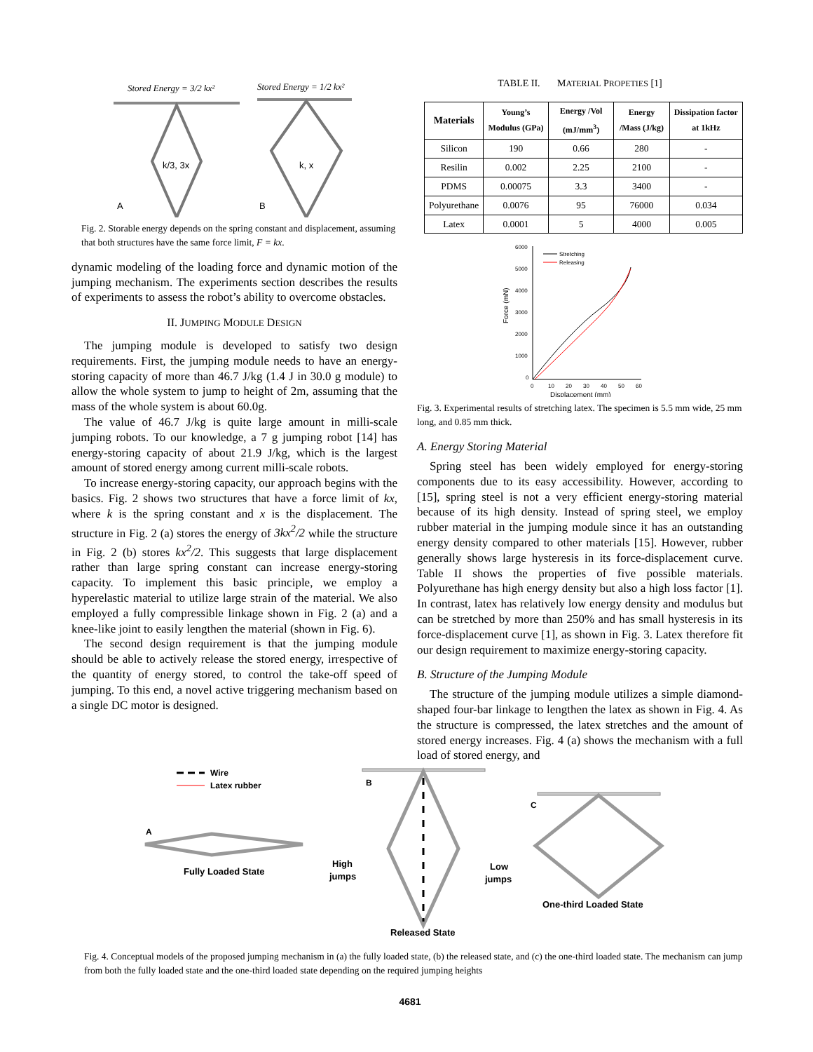Stored Energy = 3/2 kx²
Stored Energy = 1/2 kx²
k/3, 3x
k, x
A
B
Fig. 2. Storable energy depends on the spring constant and displacement, assuming that both structures have the same force limit, F = kx.
dynamic modeling of the loading force and dynamic motion of the jumping mechanism. The experiments section describes the results of experiments to assess the robot’s ability to overcome obstacles.
II. JUMPING MODULE DESIGN
The jumping module is developed to satisfy two design requirements. First, the jumping module needs to have an energy-storing capacity of more than 46.7 J/kg (1.4 J in 30.0 g module) to allow the whole system to jump to height of 2m, assuming that the mass of the whole system is about 60.0g.
The value of 46.7 J/kg is quite large amount in milli-scale jumping robots. To our knowledge, a 7 g jumping robot [14] has energy-storing capacity of about 21.9 J/kg, which is the largest amount of stored energy among current milli-scale robots.
To increase energy-storing capacity, our approach begins with the basics. Fig. 2 shows two structures that have a force limit of kx, where k is the spring constant and x is the displacement. The structure in Fig. 2 (a) stores the energy of 3kx<sup>2</sup>/2 while the structure in Fig. 2 (b) stores kx<sup>2</sup>/2. This suggests that large displacement rather than large spring constant can increase energy-storing capacity. To implement this basic principle, we employ a hyperelastic material to utilize large strain of the material. We also employed a fully compressible linkage shown in Fig. 2 (a) and a knee-like joint to easily lengthen the material (shown in Fig. 6).
The second design requirement is that the jumping module should be able to actively release the stored energy, irrespective of the quantity of energy stored, to control the take-off speed of jumping. To this end, a novel active triggering mechanism based on a single DC motor is designed.
TABLE II. MATERIAL PROPETIES [1]
| Materials | Young’s Modulus (GPa) | Energy /Vol (mJ/mm<sup>3</sup>) | Energy /Mass (J/kg) | Dissipation factor at 1kHz |
| --- | --- | --- | --- | --- |
| Silicon | 190 | 0.66 | 280 | - |
| Resilin | 0.002 | 2.25 | 2100 | - |
| PDMS | 0.00075 | 3.3 | 3400 | - |
| Polyurethane | 0.0076 | 95 | 76000 | 0.034 |
| Latex | 0.0001 | 5 | 4000 | 0.005 |
6000
5000
4000
3000
2000
1000
0
0
10
20
30
40
50
60
Force (mN)
Displacement (mm)
Stretching
Releasing
Fig. 3. Experimental results of stretching latex. The specimen is 5.5 mm wide, 25 mm long, and 0.85 mm thick.
A. Energy Storing Material
Spring steel has been widely employed for energy-storing components due to its easy accessibility. However, according to [15], spring steel is not a very efficient energy-storing material because of its high density. Instead of spring steel, we employ rubber material in the jumping module since it has an outstanding energy density compared to other materials [15]. However, rubber generally shows large hysteresis in its force-displacement curve. Table II shows the properties of five possible materials. Polyurethane has high energy density but also a high loss factor [1]. In contrast, latex has relatively low energy density and modulus but can be stretched by more than 250% and has small hysteresis in its force-displacement curve [1], as shown in Fig. 3. Latex therefore fit our design requirement to maximize energy-storing capacity.
B. Structure of the Jumping Module
The structure of the jumping module utilizes a simple diamond-shaped four-bar linkage to lengthen the latex as shown in Fig. 4. As the structure is compressed, the latex stretches and the amount of stored energy increases. Fig. 4 (a) shows the mechanism with a full load of stored energy, and
Wire
Latex rubber
A
Fully Loaded State
High
jumps
B
Released State
Low
jumps
C
One-third Loaded State
Fig. 4. Conceptual models of the proposed jumping mechanism in (a) the fully loaded state, (b) the released state, and (c) the one-third loaded state. The mechanism can jump from both the fully loaded state and the one-third loaded state depending on the required jumping heights
4681